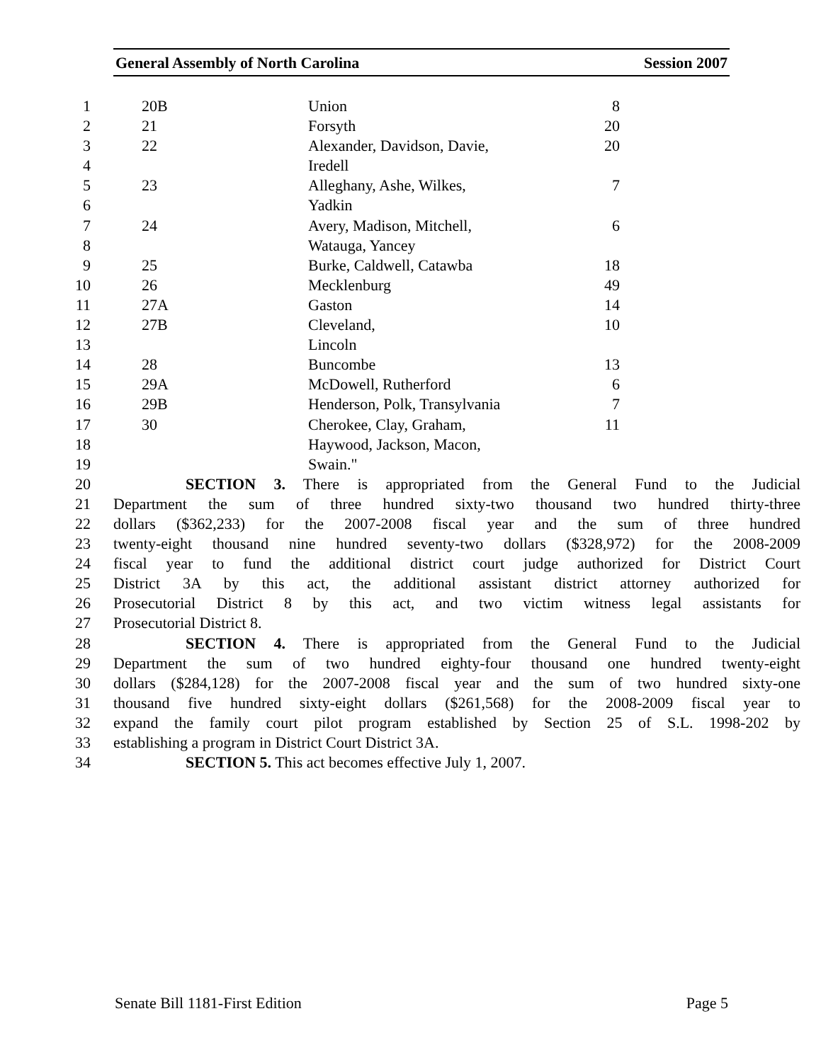General Assembly of North Carolina Session 2007
| 1 | 20B | Union | 8 |
| 2 | 21 | Forsyth | 20 |
| 3 | 22 | Alexander, Davidson, Davie, | 20 |
| 4 | | Iredell | |
| 5 | 23 | Alleghany, Ashe, Wilkes, | 7 |
| 6 | | Yadkin | |
| 7 | 24 | Avery, Madison, Mitchell, | 6 |
| 8 | | Watauga, Yancey | |
| 9 | 25 | Burke, Caldwell, Catawba | 18 |
| 10 | 26 | Mecklenburg | 49 |
| 11 | 27A | Gaston | 14 |
| 12 | 27B | Cleveland, | 10 |
| 13 | | Lincoln | |
| 14 | 28 | Buncombe | 13 |
| 15 | 29A | McDowell, Rutherford | 6 |
| 16 | 29B | Henderson, Polk, Transylvania | 7 |
| 17 | 30 | Cherokee, Clay, Graham, | 11 |
| 18 | | Haywood, Jackson, Macon, | |
| 19 | | Swain." | |
| 20 | SECTION 3. There is appropriated from the General Fund to the Judicial |
| 21 | Department the sum of three hundred sixty-two thousand two hundred thirty-three |
| 22 | dollars ($362,233) for the 2007-2008 fiscal year and the sum of three hundred |
| 23 | twenty-eight thousand nine hundred seventy-two dollars ($328,972) for the 2008-2009 |
| 24 | fiscal year to fund the additional district court judge authorized for District Court |
| 25 | District 3A by this act, the additional assistant district attorney authorized for |
| 26 | Prosecutorial District 8 by this act, and two victim witness legal assistants for |
| 27 | Prosecutorial District 8. |
| 28 | SECTION 4. There is appropriated from the General Fund to the Judicial |
| 29 | Department the sum of two hundred eighty-four thousand one hundred twenty-eight |
| 30 | dollars ($284,128) for the 2007-2008 fiscal year and the sum of two hundred sixty-one |
| 31 | thousand five hundred sixty-eight dollars ($261,568) for the 2008-2009 fiscal year to |
| 32 | expand the family court pilot program established by Section 25 of S.L. 1998-202 by |
| 33 | establishing a program in District Court District 3A. |
| 34 | SECTION 5. This act becomes effective July 1, 2007. |
Senate Bill 1181-First Edition Page 5